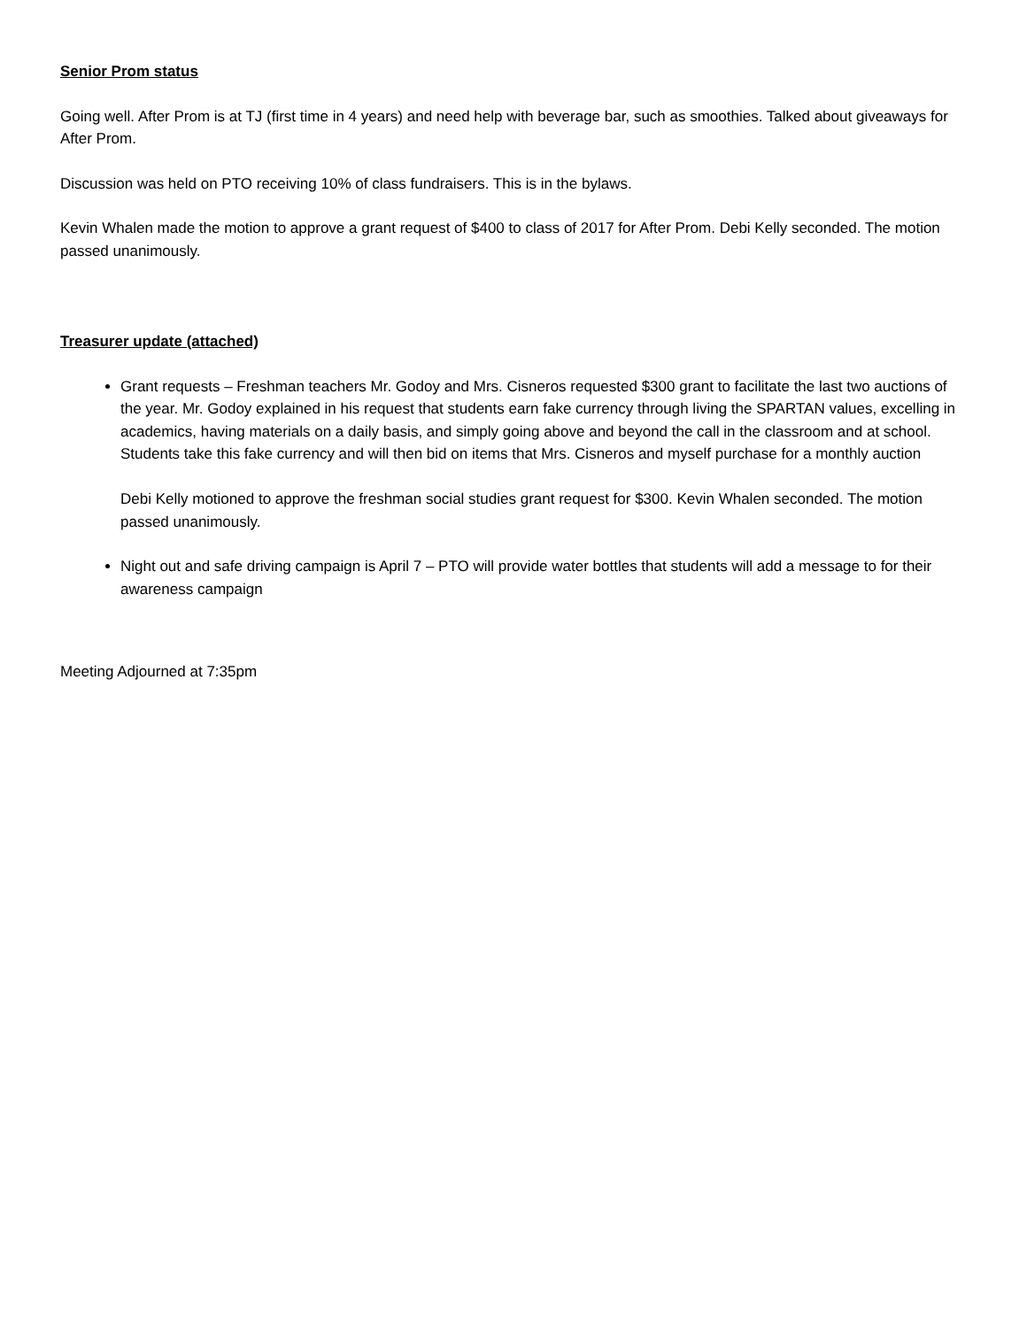Senior Prom status
Going well. After Prom is at TJ (first time in 4 years) and need help with beverage bar, such as smoothies. Talked about giveaways for After Prom.
Discussion was held on PTO receiving 10% of class fundraisers. This is in the bylaws.
Kevin Whalen made the motion to approve a grant request of $400 to class of 2017 for After Prom. Debi Kelly seconded. The motion passed unanimously.
Treasurer update (attached)
Grant requests – Freshman teachers Mr. Godoy and Mrs. Cisneros requested $300 grant to facilitate the last two auctions of the year. Mr. Godoy explained in his request that students earn fake currency through living the SPARTAN values, excelling in academics, having materials on a daily basis, and simply going above and beyond the call in the classroom and at school. Students take this fake currency and will then bid on items that Mrs. Cisneros and myself purchase for a monthly auction
Debi Kelly motioned to approve the freshman social studies grant request for $300. Kevin Whalen seconded. The motion passed unanimously.
Night out and safe driving campaign is April 7 – PTO will provide water bottles that students will add a message to for their awareness campaign
Meeting Adjourned at 7:35pm